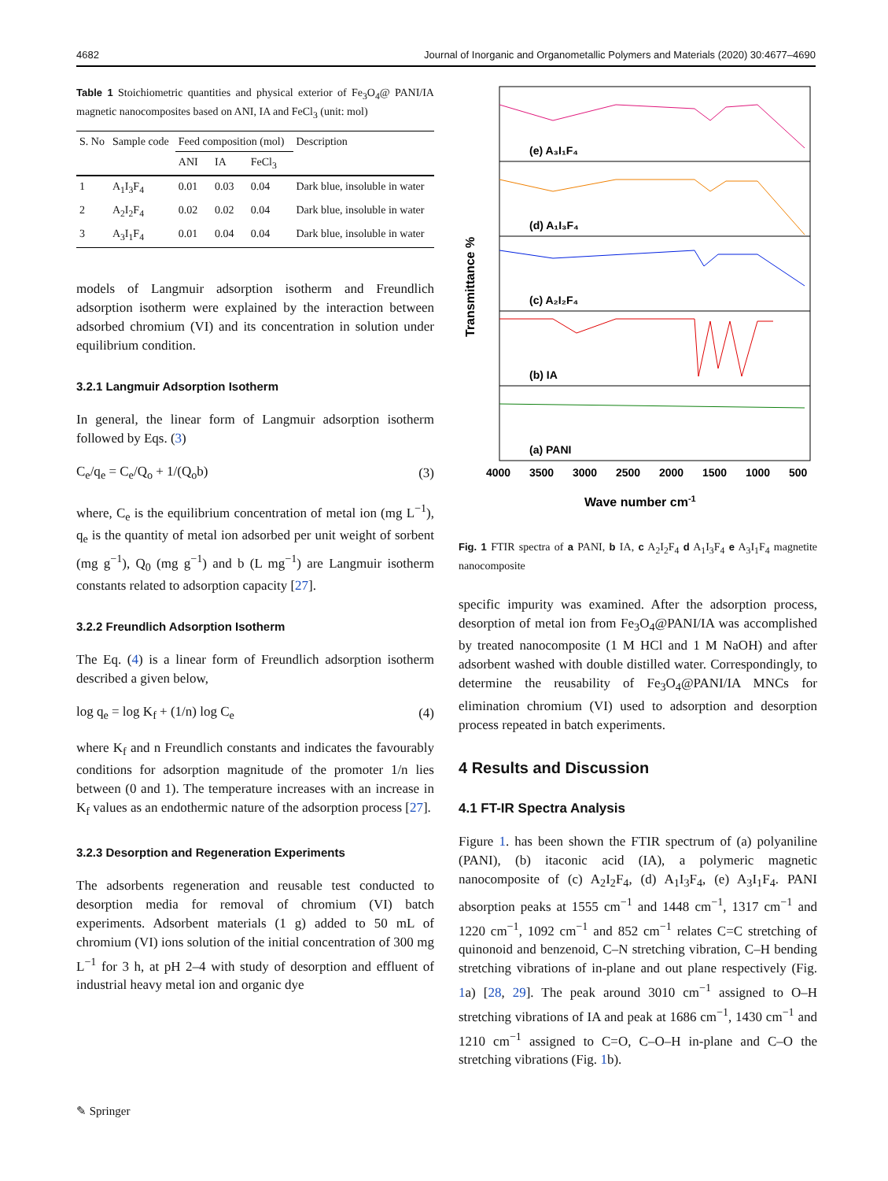4682 Journal of Inorganic and Organometallic Polymers and Materials (2020) 30:4677–4690
Table 1 Stoichiometric quantities and physical exterior of Fe<sub>3</sub>O<sub>4</sub>@ PANI/IA magnetic nanocomposites based on ANI, IA and FeCl<sub>3</sub> (unit: mol)
| S. No | Sample code | Feed composition (mol) | | | Description |
| --- | --- | --- | --- | --- | --- |
| | | ANI | IA | FeCl<sub>3</sub> | |
| 1 | A<sub>1</sub>I<sub>3</sub>F<sub>4</sub> | 0.01 | 0.03 | 0.04 | Dark blue, insoluble in water |
| 2 | A<sub>2</sub>I<sub>2</sub>F<sub>4</sub> | 0.02 | 0.02 | 0.04 | Dark blue, insoluble in water |
| 3 | A<sub>3</sub>I<sub>1</sub>F<sub>4</sub> | 0.01 | 0.04 | 0.04 | Dark blue, insoluble in water |
models of Langmuir adsorption isotherm and Freundlich adsorption isotherm were explained by the interaction between adsorbed chromium (VI) and its concentration in solution under equilibrium condition.
3.2.1 Langmuir Adsorption Isotherm
In general, the linear form of Langmuir adsorption isotherm followed by Eqs. (3)
C<sub>e</sub>/q<sub>e</sub> = C<sub>e</sub>/Q<sub>o</sub> + 1/(Q<sub>o</sub>b) (3)
where, C<sub>e</sub> is the equilibrium concentration of metal ion (mg L<sup>−1</sup>), q<sub>e</sub> is the quantity of metal ion adsorbed per unit weight of sorbent (mg g<sup>−1</sup>), Q<sub>0</sub> (mg g<sup>−1</sup>) and b (L mg<sup>−1</sup>) are Langmuir isotherm constants related to adsorption capacity [27].
3.2.2 Freundlich Adsorption Isotherm
The Eq. (4) is a linear form of Freundlich adsorption isotherm described a given below,
log q<sub>e</sub> = log K<sub>f</sub> + (1/n) log C<sub>e</sub> (4)
where K<sub>f</sub> and n Freundlich constants and indicates the favourably conditions for adsorption magnitude of the promoter 1/n lies between (0 and 1). The temperature increases with an increase in K<sub>f</sub> values as an endothermic nature of the adsorption process [27].
3.2.3 Desorption and Regeneration Experiments
The adsorbents regeneration and reusable test conducted to desorption media for removal of chromium (VI) batch experiments. Adsorbent materials (1 g) added to 50 mL of chromium (VI) ions solution of the initial concentration of 300 mg L<sup>−1</sup> for 3 h, at pH 2–4 with study of desorption and effluent of industrial heavy metal ion and organic dye
Transmittance %
(e) A₃I₁F₄
(d) A₁I₃F₄
(c) A₂I₂F₄
(b) IA
(a) PANI
4000
3500
3000
2500
2000
1500
1000
500
Wave number cm-1
Fig. 1 FTIR spectra of a PANI, b IA, c A<sub>2</sub>I<sub>2</sub>F<sub>4</sub> d A<sub>1</sub>I<sub>3</sub>F<sub>4</sub> e A<sub>3</sub>I<sub>1</sub>F<sub>4</sub> magnetite nanocomposite
specific impurity was examined. After the adsorption process, desorption of metal ion from Fe<sub>3</sub>O<sub>4</sub>@PANI/IA was accomplished by treated nanocomposite (1 M HCl and 1 M NaOH) and after adsorbent washed with double distilled water. Correspondingly, to determine the reusability of Fe<sub>3</sub>O<sub>4</sub>@PANI/IA MNCs for elimination chromium (VI) used to adsorption and desorption process repeated in batch experiments.
4 Results and Discussion
4.1 FT-IR Spectra Analysis
Figure 1. has been shown the FTIR spectrum of (a) polyaniline (PANI), (b) itaconic acid (IA), a polymeric magnetic nanocomposite of (c) A<sub>2</sub>I<sub>2</sub>F<sub>4</sub>, (d) A<sub>1</sub>I<sub>3</sub>F<sub>4</sub>, (e) A<sub>3</sub>I<sub>1</sub>F<sub>4</sub>. PANI absorption peaks at 1555 cm<sup>−1</sup> and 1448 cm<sup>−1</sup>, 1317 cm<sup>−1</sup> and 1220 cm<sup>−1</sup>, 1092 cm<sup>−1</sup> and 852 cm<sup>−1</sup> relates C=C stretching of quinonoid and benzenoid, C–N stretching vibration, C–H bending stretching vibrations of in-plane and out plane respectively (Fig. 1a) [28, 29]. The peak around 3010 cm<sup>−1</sup> assigned to O–H stretching vibrations of IA and peak at 1686 cm<sup>−1</sup>, 1430 cm<sup>−1</sup> and 1210 cm<sup>−1</sup> assigned to C=O, C–O–H in-plane and C–O the stretching vibrations (Fig. 1b).
✎ Springer